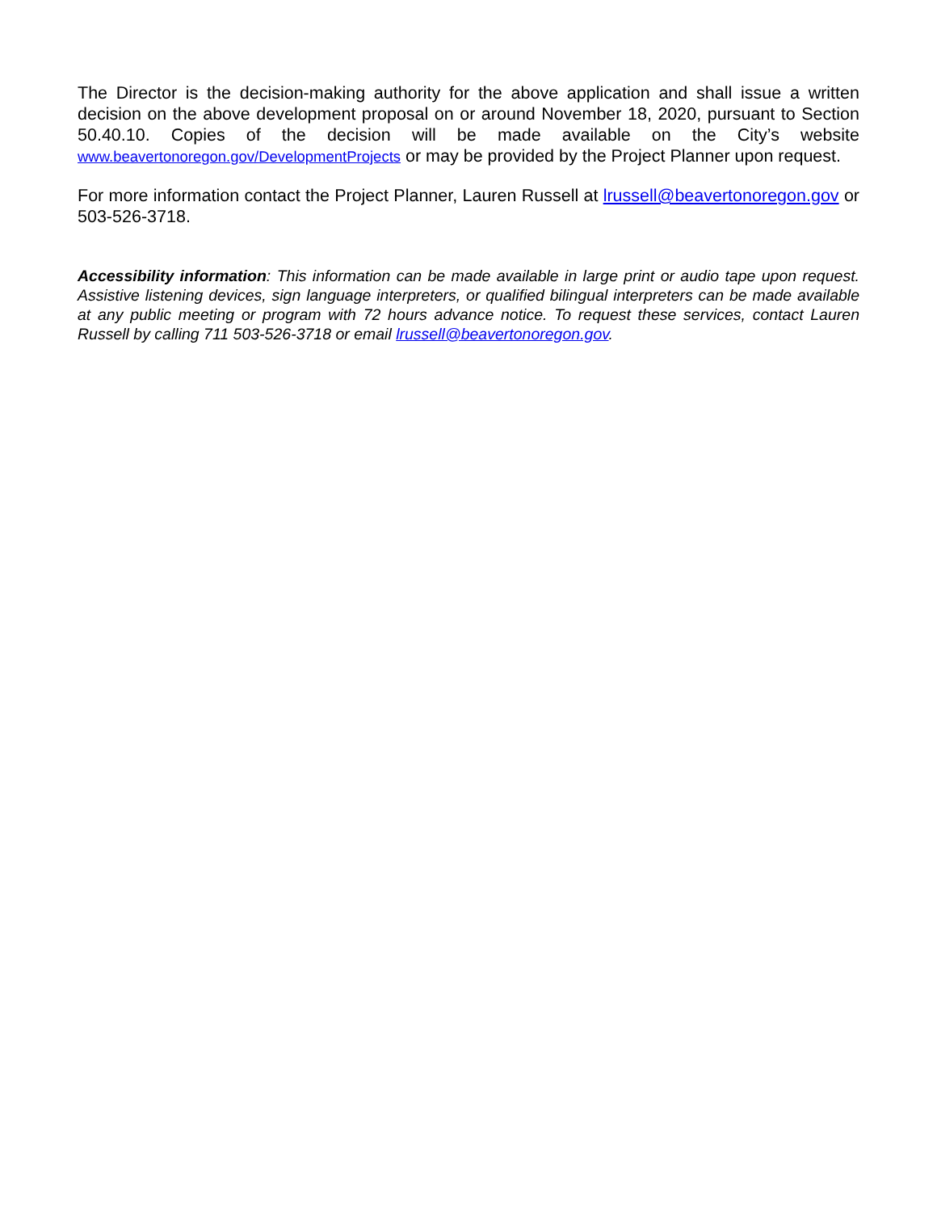The Director is the decision-making authority for the above application and shall issue a written decision on the above development proposal on or around November 18, 2020, pursuant to Section 50.40.10. Copies of the decision will be made available on the City’s website www.beavertonoregon.gov/DevelopmentProjects or may be provided by the Project Planner upon request.
For more information contact the Project Planner, Lauren Russell at lrussell@beavertonoregon.gov or 503-526-3718.
Accessibility information: This information can be made available in large print or audio tape upon request. Assistive listening devices, sign language interpreters, or qualified bilingual interpreters can be made available at any public meeting or program with 72 hours advance notice. To request these services, contact Lauren Russell by calling 711 503-526-3718 or email lrussell@beavertonoregon.gov.